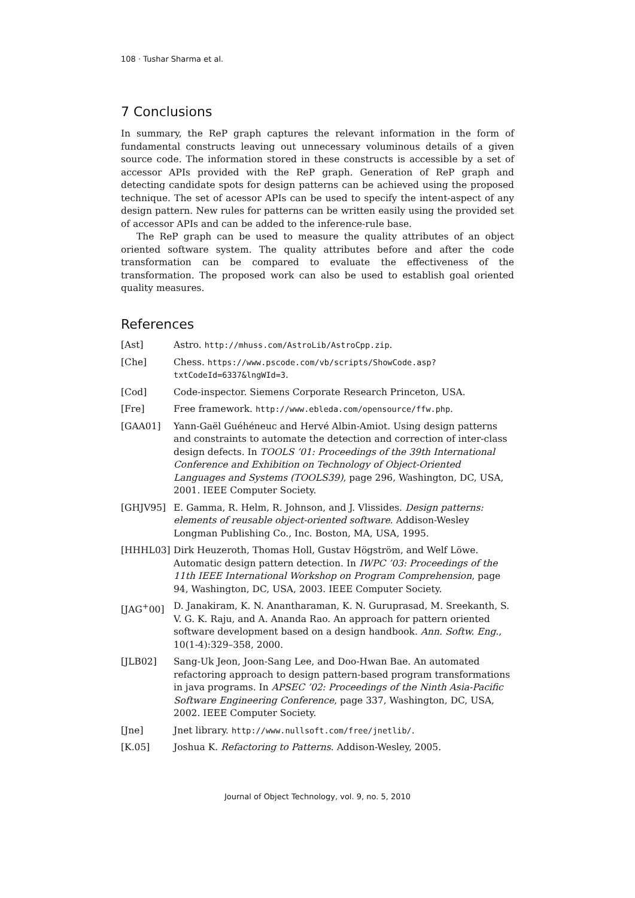108 · Tushar Sharma et al.
7 Conclusions
In summary, the ReP graph captures the relevant information in the form of fundamental constructs leaving out unnecessary voluminous details of a given source code. The information stored in these constructs is accessible by a set of accessor APIs provided with the ReP graph. Generation of ReP graph and detecting candidate spots for design patterns can be achieved using the proposed technique. The set of acessor APIs can be used to specify the intent-aspect of any design pattern. New rules for patterns can be written easily using the provided set of accessor APIs and can be added to the inference-rule base.
The ReP graph can be used to measure the quality attributes of an object oriented software system. The quality attributes before and after the code transformation can be compared to evaluate the effectiveness of the transformation. The proposed work can also be used to establish goal oriented quality measures.
References
[Ast] Astro. http://mhuss.com/AstroLib/AstroCpp.zip.
[Che] Chess. https://www.pscode.com/vb/scripts/ShowCode.asp? txtCodeId=6337&lngWId=3.
[Cod] Code-inspector. Siemens Corporate Research Princeton, USA.
[Fre] Free framework. http://www.ebleda.com/opensource/ffw.php.
[GAA01] Yann-Gaël Guéhéneuc and Hervé Albin-Amiot. Using design patterns and constraints to automate the detection and correction of inter-class design defects. In TOOLS ’01: Proceedings of the 39th International Conference and Exhibition on Technology of Object-Oriented Languages and Systems (TOOLS39), page 296, Washington, DC, USA, 2001. IEEE Computer Society.
[GHJV95] E. Gamma, R. Helm, R. Johnson, and J. Vlissides. Design patterns: elements of reusable object-oriented software. Addison-Wesley Longman Publishing Co., Inc. Boston, MA, USA, 1995.
[HHHL03] Dirk Heuzeroth, Thomas Holl, Gustav Högström, and Welf Löwe. Automatic design pattern detection. In IWPC ’03: Proceedings of the 11th IEEE International Workshop on Program Comprehension, page 94, Washington, DC, USA, 2003. IEEE Computer Society.
[JAG<sup>+</sup>00] D. Janakiram, K. N. Anantharaman, K. N. Guruprasad, M. Sreekanth, S. V. G. K. Raju, and A. Ananda Rao. An approach for pattern oriented software development based on a design handbook. Ann. Softw. Eng., 10(1-4):329–358, 2000.
[JLB02] Sang-Uk Jeon, Joon-Sang Lee, and Doo-Hwan Bae. An automated refactoring approach to design pattern-based program transformations in java programs. In APSEC ’02: Proceedings of the Ninth Asia-Pacific Software Engineering Conference, page 337, Washington, DC, USA, 2002. IEEE Computer Society.
[Jne] Jnet library. http://www.nullsoft.com/free/jnetlib/.
[K.05] Joshua K. Refactoring to Patterns. Addison-Wesley, 2005.
Journal of Object Technology, vol. 9, no. 5, 2010